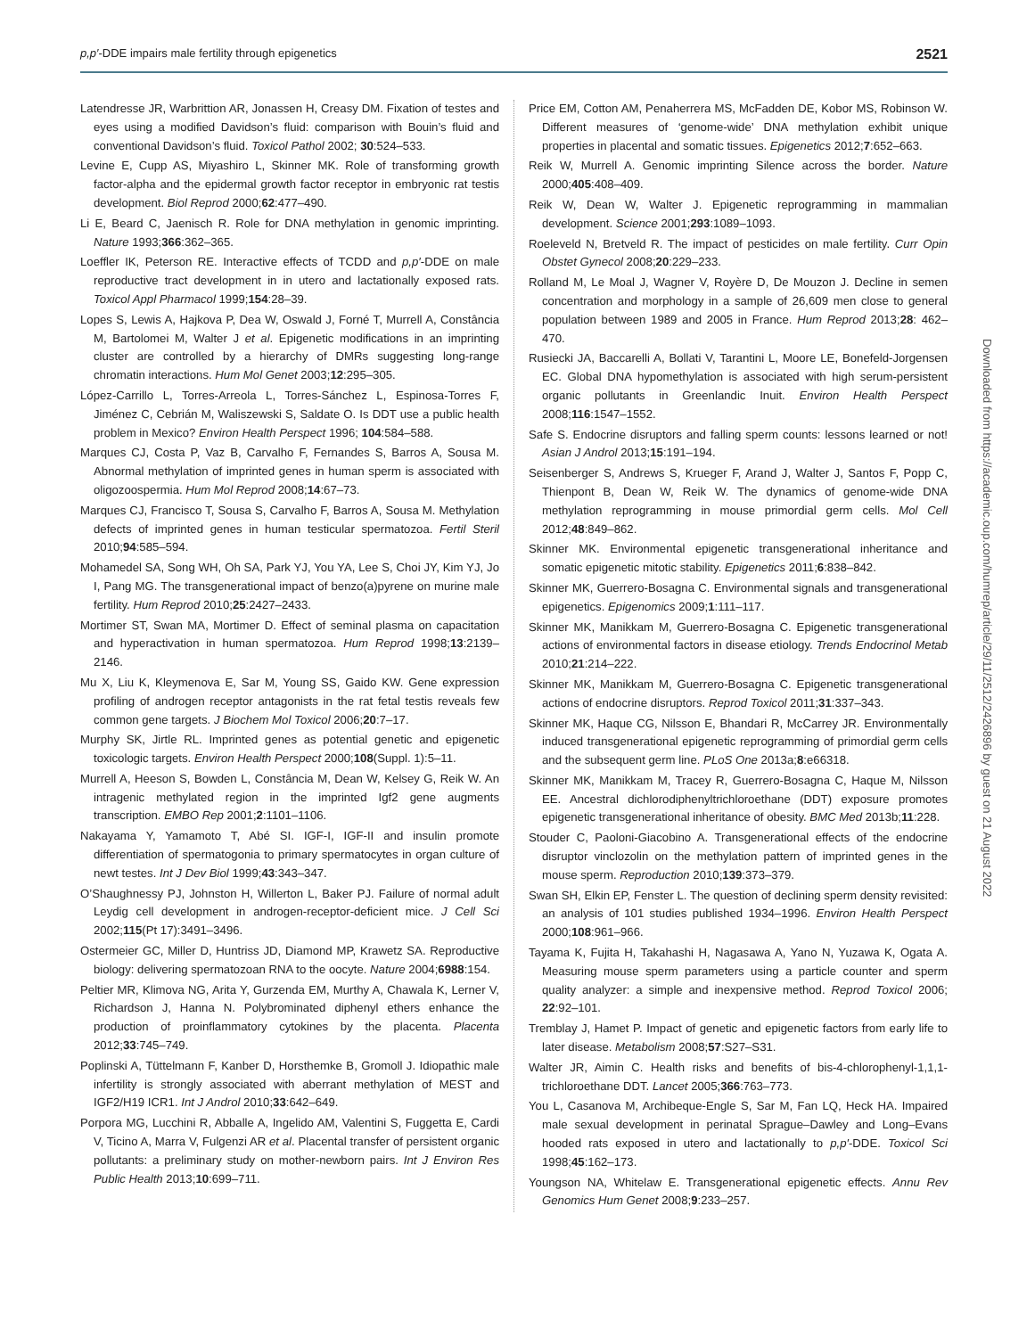p,p′-DDE impairs male fertility through epigenetics 2521
Latendresse JR, Warbrittion AR, Jonassen H, Creasy DM. Fixation of testes and eyes using a modified Davidson’s fluid: comparison with Bouin’s fluid and conventional Davidson’s fluid. Toxicol Pathol 2002; 30:524–533.
Levine E, Cupp AS, Miyashiro L, Skinner MK. Role of transforming growth factor-alpha and the epidermal growth factor receptor in embryonic rat testis development. Biol Reprod 2000;62:477–490.
Li E, Beard C, Jaenisch R. Role for DNA methylation in genomic imprinting. Nature 1993;366:362–365.
Loeffler IK, Peterson RE. Interactive effects of TCDD and p,p′-DDE on male reproductive tract development in in utero and lactationally exposed rats. Toxicol Appl Pharmacol 1999;154:28–39.
Lopes S, Lewis A, Hajkova P, Dea W, Oswald J, Forné T, Murrell A, Constância M, Bartolomei M, Walter J et al. Epigenetic modifications in an imprinting cluster are controlled by a hierarchy of DMRs suggesting long-range chromatin interactions. Hum Mol Genet 2003;12:295–305.
López-Carrillo L, Torres-Arreola L, Torres-Sánchez L, Espinosa-Torres F, Jiménez C, Cebrián M, Waliszewski S, Saldate O. Is DDT use a public health problem in Mexico? Environ Health Perspect 1996; 104:584–588.
Marques CJ, Costa P, Vaz B, Carvalho F, Fernandes S, Barros A, Sousa M. Abnormal methylation of imprinted genes in human sperm is associated with oligozoospermia. Hum Mol Reprod 2008;14:67–73.
Marques CJ, Francisco T, Sousa S, Carvalho F, Barros A, Sousa M. Methylation defects of imprinted genes in human testicular spermatozoa. Fertil Steril 2010;94:585–594.
Mohamedel SA, Song WH, Oh SA, Park YJ, You YA, Lee S, Choi JY, Kim YJ, Jo I, Pang MG. The transgenerational impact of benzo(a)pyrene on murine male fertility. Hum Reprod 2010;25:2427–2433.
Mortimer ST, Swan MA, Mortimer D. Effect of seminal plasma on capacitation and hyperactivation in human spermatozoa. Hum Reprod 1998;13:2139–2146.
Mu X, Liu K, Kleymenova E, Sar M, Young SS, Gaido KW. Gene expression profiling of androgen receptor antagonists in the rat fetal testis reveals few common gene targets. J Biochem Mol Toxicol 2006;20:7–17.
Murphy SK, Jirtle RL. Imprinted genes as potential genetic and epigenetic toxicologic targets. Environ Health Perspect 2000;108(Suppl. 1):5–11.
Murrell A, Heeson S, Bowden L, Constância M, Dean W, Kelsey G, Reik W. An intragenic methylated region in the imprinted Igf2 gene augments transcription. EMBO Rep 2001;2:1101–1106.
Nakayama Y, Yamamoto T, Abé SI. IGF-I, IGF-II and insulin promote differentiation of spermatogonia to primary spermatocytes in organ culture of newt testes. Int J Dev Biol 1999;43:343–347.
O’Shaughnessy PJ, Johnston H, Willerton L, Baker PJ. Failure of normal adult Leydig cell development in androgen-receptor-deficient mice. J Cell Sci 2002;115(Pt 17):3491–3496.
Ostermeier GC, Miller D, Huntriss JD, Diamond MP, Krawetz SA. Reproductive biology: delivering spermatozoan RNA to the oocyte. Nature 2004;6988:154.
Peltier MR, Klimova NG, Arita Y, Gurzenda EM, Murthy A, Chawala K, Lerner V, Richardson J, Hanna N. Polybrominated diphenyl ethers enhance the production of proinflammatory cytokines by the placenta. Placenta 2012;33:745–749.
Poplinski A, Tüttelmann F, Kanber D, Horsthemke B, Gromoll J. Idiopathic male infertility is strongly associated with aberrant methylation of MEST and IGF2/H19 ICR1. Int J Androl 2010;33:642–649.
Porpora MG, Lucchini R, Abballe A, Ingelido AM, Valentini S, Fuggetta E, Cardi V, Ticino A, Marra V, Fulgenzi AR et al. Placental transfer of persistent organic pollutants: a preliminary study on mother-newborn pairs. Int J Environ Res Public Health 2013;10:699–711.
Price EM, Cotton AM, Penaherrera MS, McFadden DE, Kobor MS, Robinson W. Different measures of ‘genome-wide’ DNA methylation exhibit unique properties in placental and somatic tissues. Epigenetics 2012;7:652–663.
Reik W, Murrell A. Genomic imprinting Silence across the border. Nature 2000;405:408–409.
Reik W, Dean W, Walter J. Epigenetic reprogramming in mammalian development. Science 2001;293:1089–1093.
Roeleveld N, Bretveld R. The impact of pesticides on male fertility. Curr Opin Obstet Gynecol 2008;20:229–233.
Rolland M, Le Moal J, Wagner V, Royère D, De Mouzon J. Decline in semen concentration and morphology in a sample of 26,609 men close to general population between 1989 and 2005 in France. Hum Reprod 2013;28: 462–470.
Rusiecki JA, Baccarelli A, Bollati V, Tarantini L, Moore LE, Bonefeld-Jorgensen EC. Global DNA hypomethylation is associated with high serum-persistent organic pollutants in Greenlandic Inuit. Environ Health Perspect 2008;116:1547–1552.
Safe S. Endocrine disruptors and falling sperm counts: lessons learned or not! Asian J Androl 2013;15:191–194.
Seisenberger S, Andrews S, Krueger F, Arand J, Walter J, Santos F, Popp C, Thienpont B, Dean W, Reik W. The dynamics of genome-wide DNA methylation reprogramming in mouse primordial germ cells. Mol Cell 2012;48:849–862.
Skinner MK. Environmental epigenetic transgenerational inheritance and somatic epigenetic mitotic stability. Epigenetics 2011;6:838–842.
Skinner MK, Guerrero-Bosagna C. Environmental signals and transgenerational epigenetics. Epigenomics 2009;1:111–117.
Skinner MK, Manikkam M, Guerrero-Bosagna C. Epigenetic transgenerational actions of environmental factors in disease etiology. Trends Endocrinol Metab 2010;21:214–222.
Skinner MK, Manikkam M, Guerrero-Bosagna C. Epigenetic transgenerational actions of endocrine disruptors. Reprod Toxicol 2011;31:337–343.
Skinner MK, Haque CG, Nilsson E, Bhandari R, McCarrey JR. Environmentally induced transgenerational epigenetic reprogramming of primordial germ cells and the subsequent germ line. PLoS One 2013a;8:e66318.
Skinner MK, Manikkam M, Tracey R, Guerrero-Bosagna C, Haque M, Nilsson EE. Ancestral dichlorodiphenyltrichloroethane (DDT) exposure promotes epigenetic transgenerational inheritance of obesity. BMC Med 2013b;11:228.
Stouder C, Paoloni-Giacobino A. Transgenerational effects of the endocrine disruptor vinclozolin on the methylation pattern of imprinted genes in the mouse sperm. Reproduction 2010;139:373–379.
Swan SH, Elkin EP, Fenster L. The question of declining sperm density revisited: an analysis of 101 studies published 1934–1996. Environ Health Perspect 2000;108:961–966.
Tayama K, Fujita H, Takahashi H, Nagasawa A, Yano N, Yuzawa K, Ogata A. Measuring mouse sperm parameters using a particle counter and sperm quality analyzer: a simple and inexpensive method. Reprod Toxicol 2006; 22:92–101.
Tremblay J, Hamet P. Impact of genetic and epigenetic factors from early life to later disease. Metabolism 2008;57:S27–S31.
Walter JR, Aimin C. Health risks and benefits of bis-4-chlorophenyl-1,1,1-trichloroethane DDT. Lancet 2005;366:763–773.
You L, Casanova M, Archibeque-Engle S, Sar M, Fan LQ, Heck HA. Impaired male sexual development in perinatal Sprague–Dawley and Long–Evans hooded rats exposed in utero and lactationally to p,p′-DDE. Toxicol Sci 1998;45:162–173.
Youngson NA, Whitelaw E. Transgenerational epigenetic effects. Annu Rev Genomics Hum Genet 2008;9:233–257.
Downloaded from https://academic.oup.com/humrep/article/29/11/2512/2426896 by guest on 21 August 2022